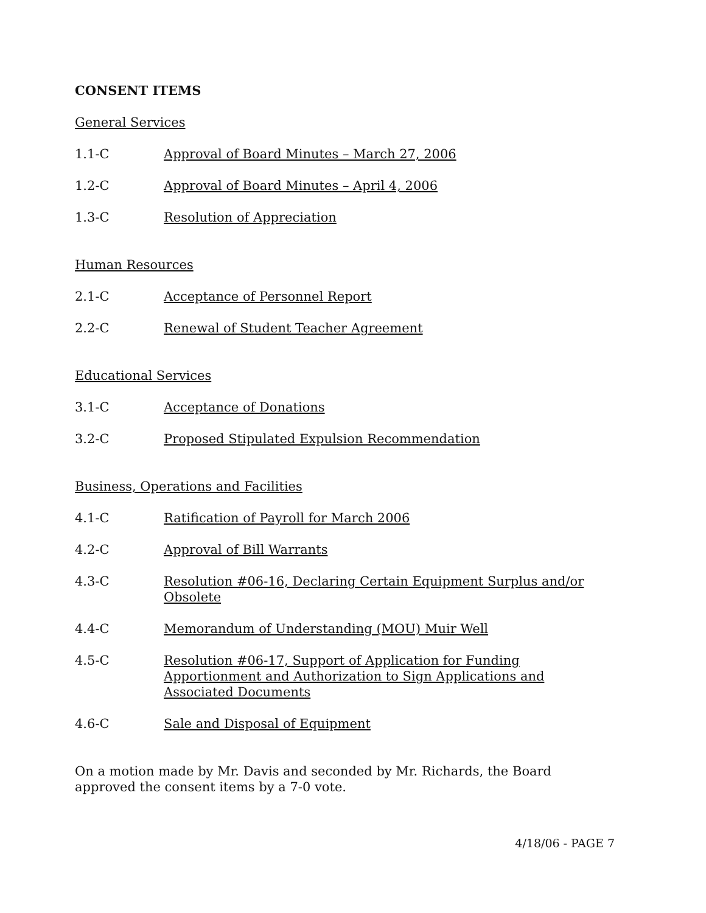CONSENT ITEMS
General Services
1.1-C Approval of Board Minutes – March 27, 2006
1.2-C Approval of Board Minutes – April 4, 2006
1.3-C Resolution of Appreciation
Human Resources
2.1-C Acceptance of Personnel Report
2.2-C Renewal of Student Teacher Agreement
Educational Services
3.1-C Acceptance of Donations
3.2-C Proposed Stipulated Expulsion Recommendation
Business, Operations and Facilities
4.1-C Ratification of Payroll for March 2006
4.2-C Approval of Bill Warrants
4.3-C Resolution #06-16, Declaring Certain Equipment Surplus and/or Obsolete
4.4-C Memorandum of Understanding (MOU) Muir Well
4.5-C Resolution #06-17, Support of Application for Funding Apportionment and Authorization to Sign Applications and Associated Documents
4.6-C Sale and Disposal of Equipment
On a motion made by Mr. Davis and seconded by Mr. Richards, the Board approved the consent items by a 7-0 vote.
4/18/06 - PAGE 7